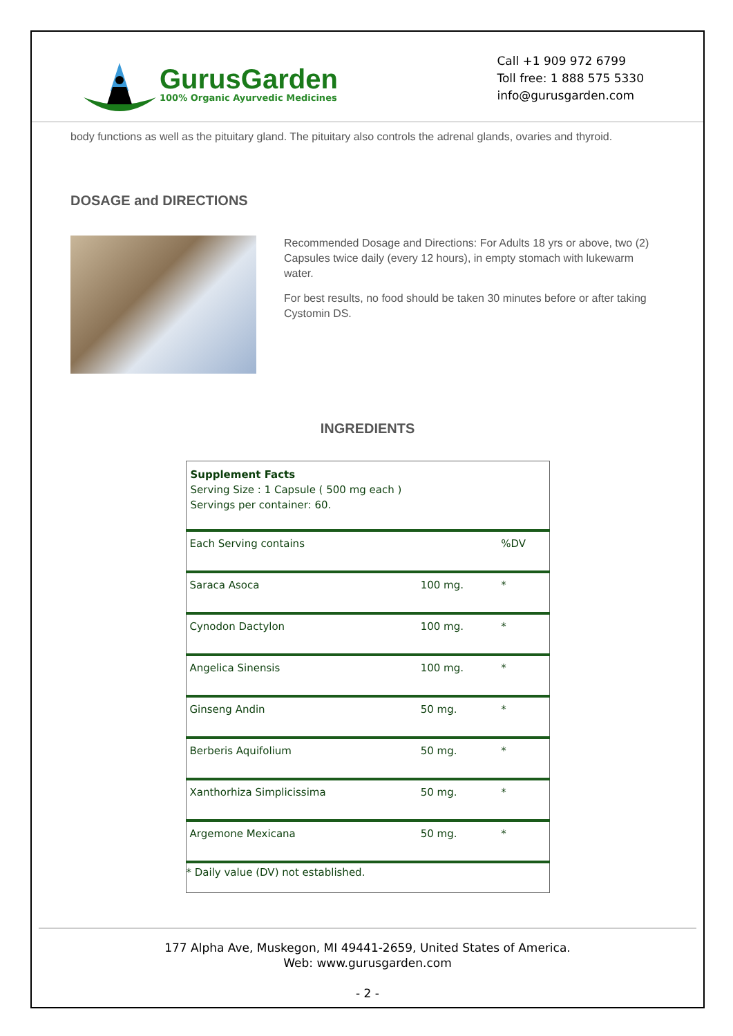GurusGarden
100% Organic Ayurvedic Medicines
Call +1 909 972 6799
Toll free: 1 888 575 5330
info@gurusgarden.com
body functions as well as the pituitary gland. The pituitary also controls the adrenal glands, ovaries and thyroid.
DOSAGE and DIRECTIONS
Recommended Dosage and Directions: For Adults 18 yrs or above, two (2) Capsules twice daily (every 12 hours), in empty stomach with lukewarm water.
For best results, no food should be taken 30 minutes before or after taking Cystomin DS.
INGREDIENTS
| Supplement Facts Serving Size : 1 Capsule ( 500 mg each ) Servings per container: 60. | | |
| Each Serving contains | | %DV |
| Saraca Asoca | 100 mg. | * |
| Cynodon Dactylon | 100 mg. | * |
| Angelica Sinensis | 100 mg. | * |
| Ginseng Andin | 50 mg. | * |
| Berberis Aquifolium | 50 mg. | * |
| Xanthorhiza Simplicissima | 50 mg. | * |
| Argemone Mexicana | 50 mg. | * |
| * Daily value (DV) not established. | | |
177 Alpha Ave, Muskegon, MI 49441-2659, United States of America.
Web: www.gurusgarden.com
- 2 -